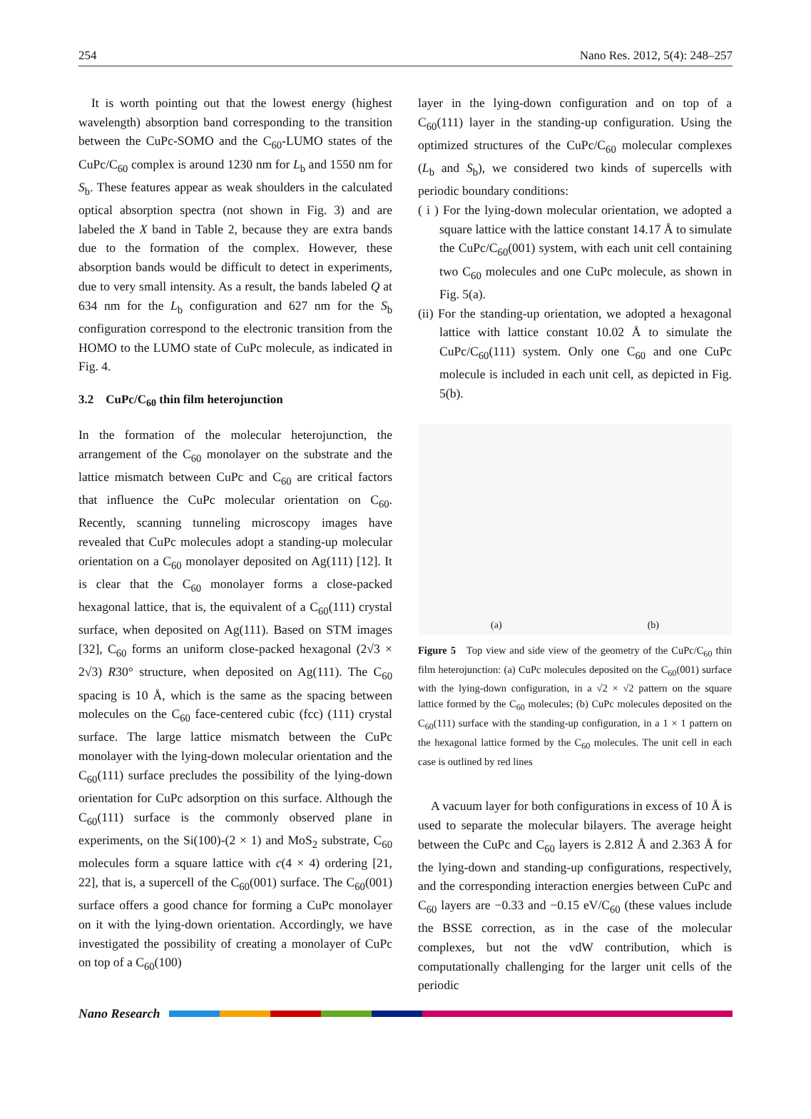254 Nano Res. 2012, 5(4): 248–257
It is worth pointing out that the lowest energy (highest wavelength) absorption band corresponding to the transition between the CuPc-SOMO and the C<sub>60</sub>-LUMO states of the CuPc/C<sub>60</sub> complex is around 1230 nm for L<sub>b</sub> and 1550 nm for S<sub>b</sub>. These features appear as weak shoulders in the calculated optical absorption spectra (not shown in Fig. 3) and are labeled the X band in Table 2, because they are extra bands due to the formation of the complex. However, these absorption bands would be difficult to detect in experiments, due to very small intensity. As a result, the bands labeled Q at 634 nm for the L<sub>b</sub> configuration and 627 nm for the S<sub>b</sub> configuration correspond to the electronic transition from the HOMO to the LUMO state of CuPc molecule, as indicated in Fig. 4.
3.2 CuPc/C<sub>60</sub> thin film heterojunction
In the formation of the molecular heterojunction, the arrangement of the C<sub>60</sub> monolayer on the substrate and the lattice mismatch between CuPc and C<sub>60</sub> are critical factors that influence the CuPc molecular orientation on C<sub>60</sub>. Recently, scanning tunneling microscopy images have revealed that CuPc molecules adopt a standing-up molecular orientation on a C<sub>60</sub> monolayer deposited on Ag(111) [12]. It is clear that the C<sub>60</sub> monolayer forms a close-packed hexagonal lattice, that is, the equivalent of a C<sub>60</sub>(111) crystal surface, when deposited on Ag(111). Based on STM images [32], C<sub>60</sub> forms an uniform close-packed hexagonal (2√3 × 2√3) R30° structure, when deposited on Ag(111). The C<sub>60</sub> spacing is 10 Å, which is the same as the spacing between molecules on the C<sub>60</sub> face-centered cubic (fcc) (111) crystal surface. The large lattice mismatch between the CuPc monolayer with the lying-down molecular orientation and the C<sub>60</sub>(111) surface precludes the possibility of the lying-down orientation for CuPc adsorption on this surface. Although the C<sub>60</sub>(111) surface is the commonly observed plane in experiments, on the Si(100)-(2 × 1) and MoS<sub>2</sub> substrate, C<sub>60</sub> molecules form a square lattice with c(4 × 4) ordering [21, 22], that is, a supercell of the C<sub>60</sub>(001) surface. The C<sub>60</sub>(001) surface offers a good chance for forming a CuPc monolayer on it with the lying-down orientation. Accordingly, we have investigated the possibility of creating a monolayer of CuPc on top of a C<sub>60</sub>(100)
layer in the lying-down configuration and on top of a C<sub>60</sub>(111) layer in the standing-up configuration. Using the optimized structures of the CuPc/C<sub>60</sub> molecular complexes (L<sub>b</sub> and S<sub>b</sub>), we considered two kinds of supercells with periodic boundary conditions:
( i ) For the lying-down molecular orientation, we adopted a square lattice with the lattice constant 14.17 Å to simulate the CuPc/C<sub>60</sub>(001) system, with each unit cell containing two C<sub>60</sub> molecules and one CuPc molecule, as shown in Fig. 5(a).
(ii) For the standing-up orientation, we adopted a hexagonal lattice with lattice constant 10.02 Å to simulate the CuPc/C<sub>60</sub>(111) system. Only one C<sub>60</sub> and one CuPc molecule is included in each unit cell, as depicted in Fig. 5(b).
(a) (b)
Figure 5 Top view and side view of the geometry of the CuPc/C<sub>60</sub> thin film heterojunction: (a) CuPc molecules deposited on the C<sub>60</sub>(001) surface with the lying-down configuration, in a √2 × √2 pattern on the square lattice formed by the C<sub>60</sub> molecules; (b) CuPc molecules deposited on the C<sub>60</sub>(111) surface with the standing-up configuration, in a 1 × 1 pattern on the hexagonal lattice formed by the C<sub>60</sub> molecules. The unit cell in each case is outlined by red lines
A vacuum layer for both configurations in excess of 10 Å is used to separate the molecular bilayers. The average height between the CuPc and C<sub>60</sub> layers is 2.812 Å and 2.363 Å for the lying-down and standing-up configurations, respectively, and the corresponding interaction energies between CuPc and C<sub>60</sub> layers are −0.33 and −0.15 eV/C<sub>60</sub> (these values include the BSSE correction, as in the case of the molecular complexes, but not the vdW contribution, which is computationally challenging for the larger unit cells of the periodic
Nano Research